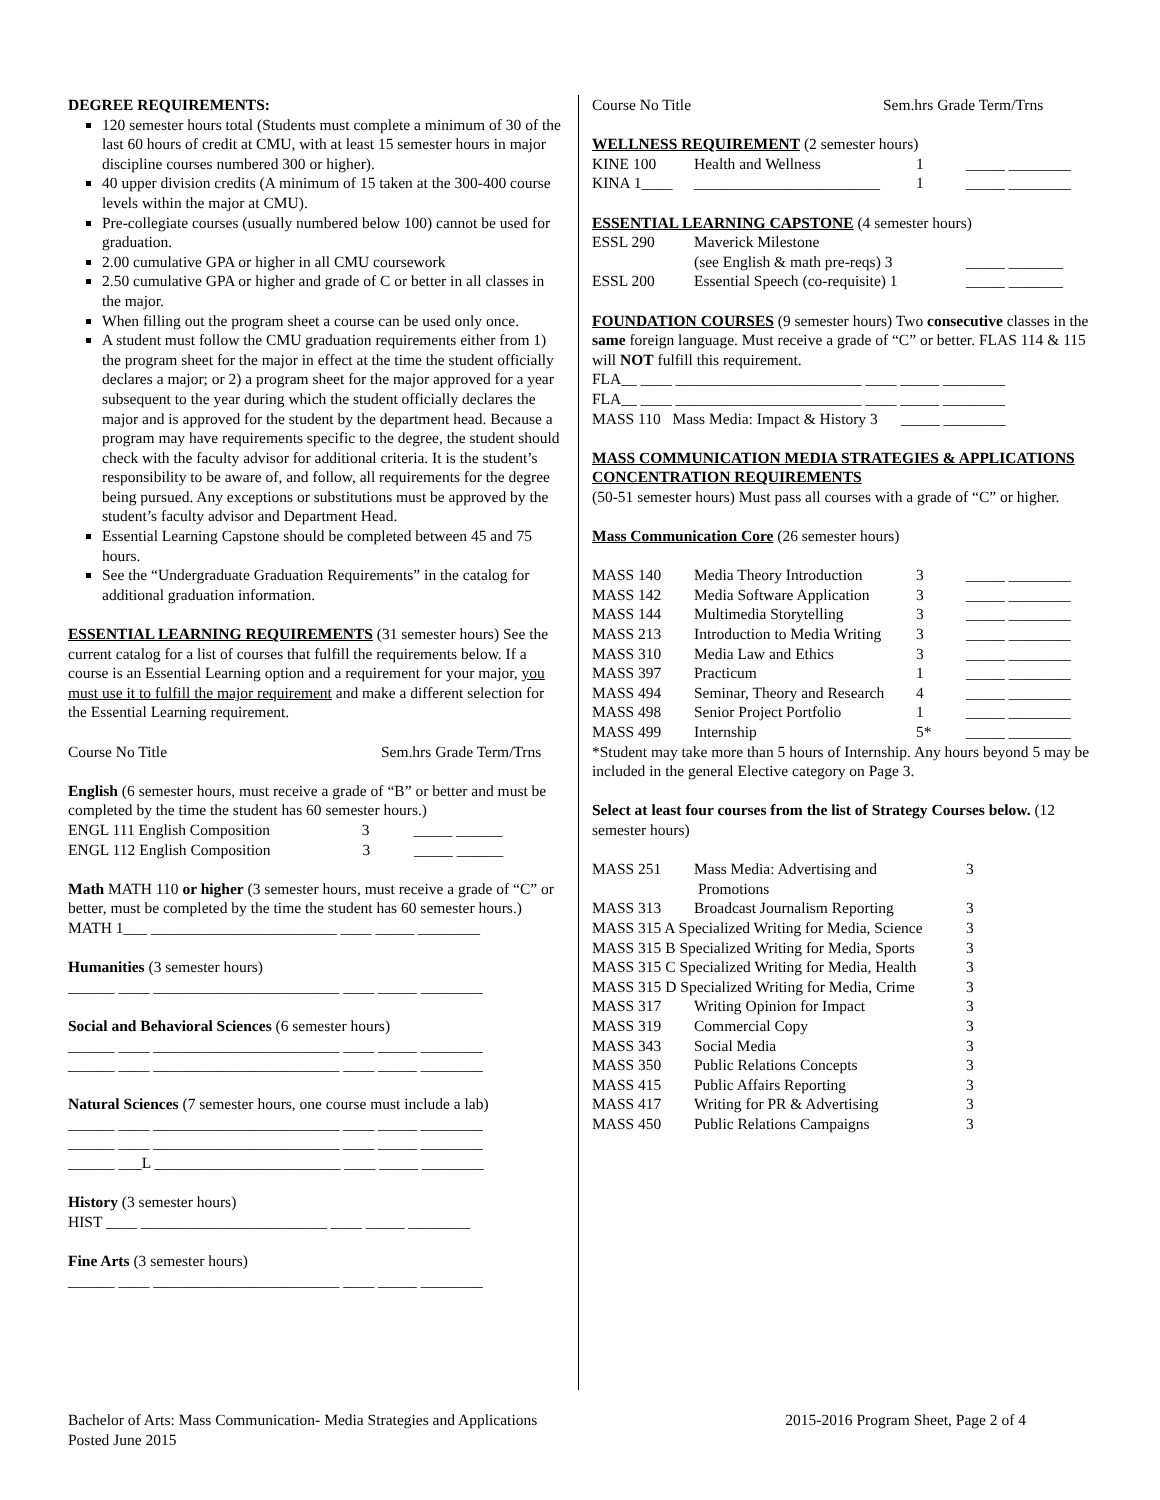DEGREE REQUIREMENTS:
120 semester hours total (Students must complete a minimum of 30 of the last 60 hours of credit at CMU, with at least 15 semester hours in major discipline courses numbered 300 or higher).
40 upper division credits (A minimum of 15 taken at the 300-400 course levels within the major at CMU).
Pre-collegiate courses (usually numbered below 100) cannot be used for graduation.
2.00 cumulative GPA or higher in all CMU coursework
2.50 cumulative GPA or higher and grade of C or better in all classes in the major.
When filling out the program sheet a course can be used only once.
A student must follow the CMU graduation requirements either from 1) the program sheet for the major in effect at the time the student officially declares a major; or 2) a program sheet for the major approved for a year subsequent to the year during which the student officially declares the major and is approved for the student by the department head. Because a program may have requirements specific to the degree, the student should check with the faculty advisor for additional criteria. It is the student’s responsibility to be aware of, and follow, all requirements for the degree being pursued. Any exceptions or substitutions must be approved by the student’s faculty advisor and Department Head.
Essential Learning Capstone should be completed between 45 and 75 hours.
See the “Undergraduate Graduation Requirements” in the catalog for additional graduation information.
ESSENTIAL LEARNING REQUIREMENTS (31 semester hours) See the current catalog for a list of courses that fulfill the requirements below. If a course is an Essential Learning option and a requirement for your major, you must use it to fulfill the major requirement and make a different selection for the Essential Learning requirement.
Course No Title Sem.hrs Grade Term/Trns
English (6 semester hours, must receive a grade of “B” or better and must be completed by the time the student has 60 semester hours.)
ENGL 111 English Composition 3 _____ ______
ENGL 112 English Composition 3 _____ ______
Math MATH 110 or higher (3 semester hours, must receive a grade of “C” or better, must be completed by the time the student has 60 semester hours.)
MATH 1___ ________________________ ____ _____ ________
Humanities (3 semester hours)
______ ____ ________________________ ____ _____ ________
Social and Behavioral Sciences (6 semester hours)
______ ____ ________________________ ____ _____ ________
______ ____ ________________________ ____ _____ ________
Natural Sciences (7 semester hours, one course must include a lab)
______ ____ ________________________ ____ _____ ________
______ ____ ________________________ ____ _____ ________
______ ___L ________________________ ____ _____ ________
History (3 semester hours)
HIST ____ ________________________ ____ _____ ________
Fine Arts (3 semester hours)
______ ____ ________________________ ____ _____ ________
Course No Title Sem.hrs Grade Term/Trns
WELLNESS REQUIREMENT (2 semester hours)
| KINE 100 | Health and Wellness | 1 | _____ ________ |
| KINA 1____ | ________________________ | 1 | _____ ________ |
ESSENTIAL LEARNING CAPSTONE (4 semester hours)
| ESSL 290 | Maverick Milestone | |
| | (see English & math pre-reqs) 3 | _____ _______ |
| ESSL 200 | Essential Speech (co-requisite) 1 | _____ _______ |
FOUNDATION COURSES (9 semester hours) Two consecutive classes in the same foreign language. Must receive a grade of “C” or better. FLAS 114 & 115 will NOT fulfill this requirement.
FLA__ ____ ________________________ ____ _____ ________
FLA__ ____ ________________________ ____ _____ ________
MASS 110 Mass Media: Impact & History 3 _____ ________
MASS COMMUNICATION MEDIA STRATEGIES & APPLICATIONS CONCENTRATION REQUIREMENTS
(50-51 semester hours) Must pass all courses with a grade of “C” or higher.
Mass Communication Core (26 semester hours)
| MASS 140 | Media Theory Introduction | 3 | _____ ________ |
| MASS 142 | Media Software Application | 3 | _____ ________ |
| MASS 144 | Multimedia Storytelling | 3 | _____ ________ |
| MASS 213 | Introduction to Media Writing | 3 | _____ ________ |
| MASS 310 | Media Law and Ethics | 3 | _____ ________ |
| MASS 397 | Practicum | 1 | _____ ________ |
| MASS 494 | Seminar, Theory and Research | 4 | _____ ________ |
| MASS 498 | Senior Project Portfolio | 1 | _____ ________ |
| MASS 499 | Internship | 5* | _____ ________ |
*Student may take more than 5 hours of Internship. Any hours beyond 5 may be included in the general Elective category on Page 3.
Select at least four courses from the list of Strategy Courses below. (12 semester hours)
| MASS 251 | Mass Media: Advertising and Promotions | 3 |
| MASS 313 | Broadcast Journalism Reporting | 3 |
| MASS 315 A Specialized Writing for Media, Science | | 3 |
| MASS 315 B Specialized Writing for Media, Sports | | 3 |
| MASS 315 C Specialized Writing for Media, Health | | 3 |
| MASS 315 D Specialized Writing for Media, Crime | | 3 |
| MASS 317 | Writing Opinion for Impact | 3 |
| MASS 319 | Commercial Copy | 3 |
| MASS 343 | Social Media | 3 |
| MASS 350 | Public Relations Concepts | 3 |
| MASS 415 | Public Affairs Reporting | 3 |
| MASS 417 | Writing for PR & Advertising | 3 |
| MASS 450 | Public Relations Campaigns | 3 |
Bachelor of Arts: Mass Communication- Media Strategies and Applications
Posted June 2015 2015-2016 Program Sheet, Page 2 of 4